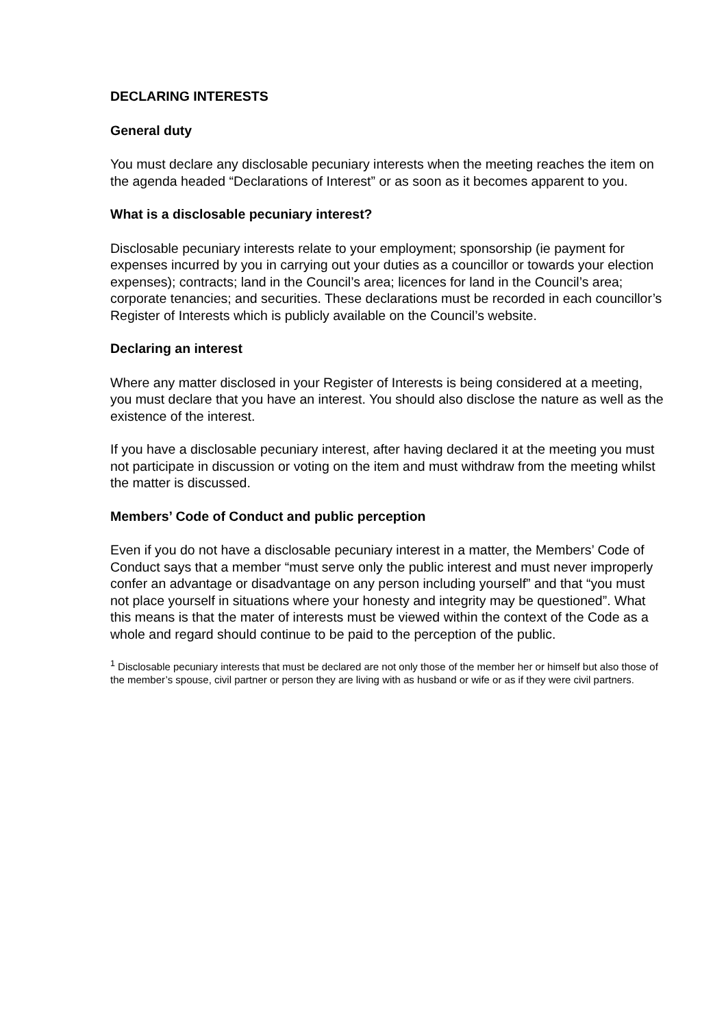DECLARING INTERESTS
General duty
You must declare any disclosable pecuniary interests when the meeting reaches the item on the agenda headed “Declarations of Interest” or as soon as it becomes apparent to you.
What is a disclosable pecuniary interest?
Disclosable pecuniary interests relate to your employment; sponsorship (ie payment for expenses incurred by you in carrying out your duties as a councillor or towards your election expenses); contracts; land in the Council’s area; licences for land in the Council’s area; corporate tenancies; and securities. These declarations must be recorded in each councillor’s Register of Interests which is publicly available on the Council’s website.
Declaring an interest
Where any matter disclosed in your Register of Interests is being considered at a meeting, you must declare that you have an interest. You should also disclose the nature as well as the existence of the interest.
If you have a disclosable pecuniary interest, after having declared it at the meeting you must not participate in discussion or voting on the item and must withdraw from the meeting whilst the matter is discussed.
Members’ Code of Conduct and public perception
Even if you do not have a disclosable pecuniary interest in a matter, the Members’ Code of Conduct says that a member “must serve only the public interest and must never improperly confer an advantage or disadvantage on any person including yourself” and that “you must not place yourself in situations where your honesty and integrity may be questioned”. What this means is that the mater of interests must be viewed within the context of the Code as a whole and regard should continue to be paid to the perception of the public.
<sup>1</sup> Disclosable pecuniary interests that must be declared are not only those of the member her or himself but also those of the member’s spouse, civil partner or person they are living with as husband or wife or as if they were civil partners.